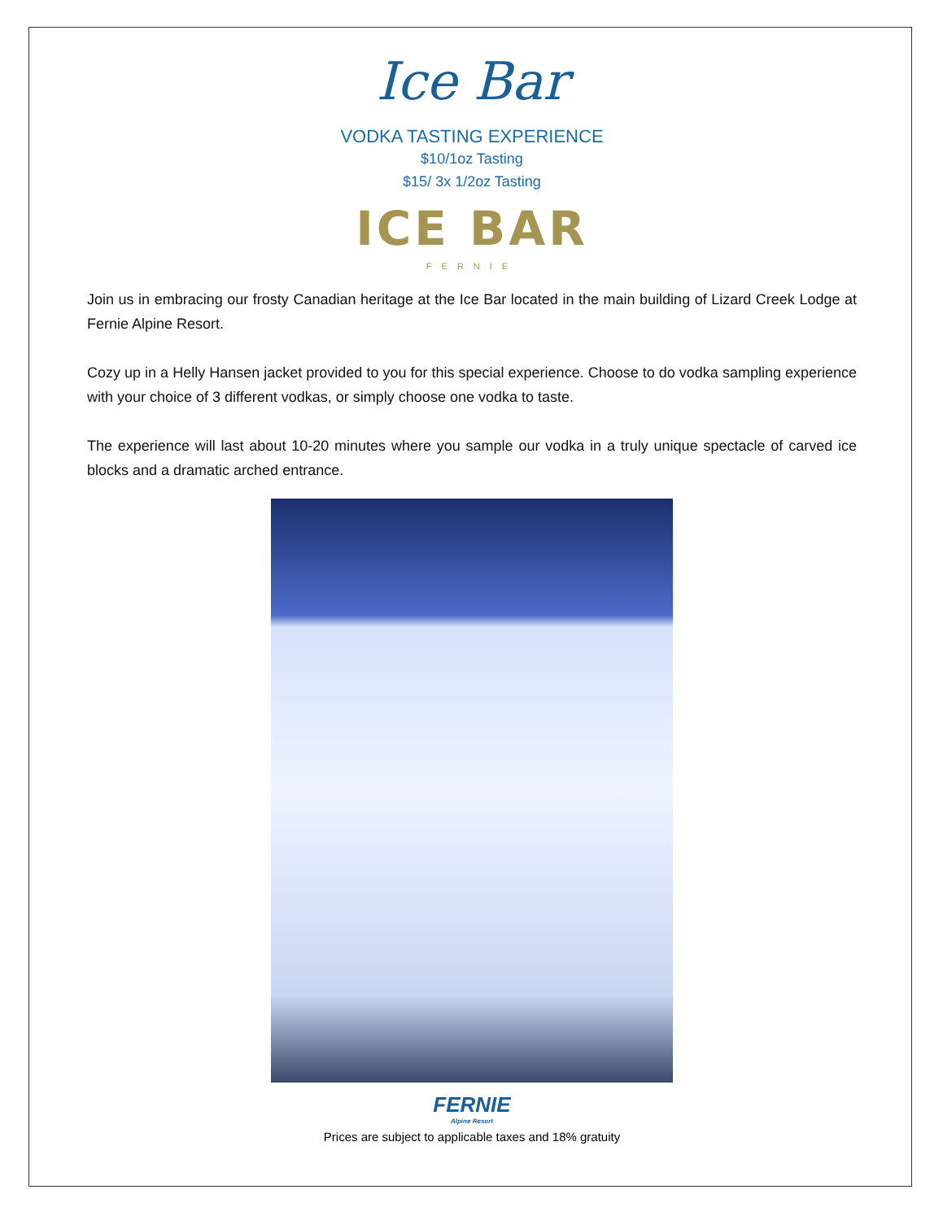Ice Bar
VODKA TASTING EXPERIENCE
$10/1oz Tasting
$15/ 3x 1/2oz Tasting
ICE BAR
FERNIE
Join us in embracing our frosty Canadian heritage at the Ice Bar located in the main building of Lizard Creek Lodge at Fernie Alpine Resort.
Cozy up in a Helly Hansen jacket provided to you for this special experience. Choose to do vodka sampling experience with your choice of 3 different vodkas, or simply choose one vodka to taste.
The experience will last about 10-20 minutes where you sample our vodka in a truly unique spectacle of carved ice blocks and a dramatic arched entrance.
FERNIE
Alpine Resort
Prices are subject to applicable taxes and 18% gratuity